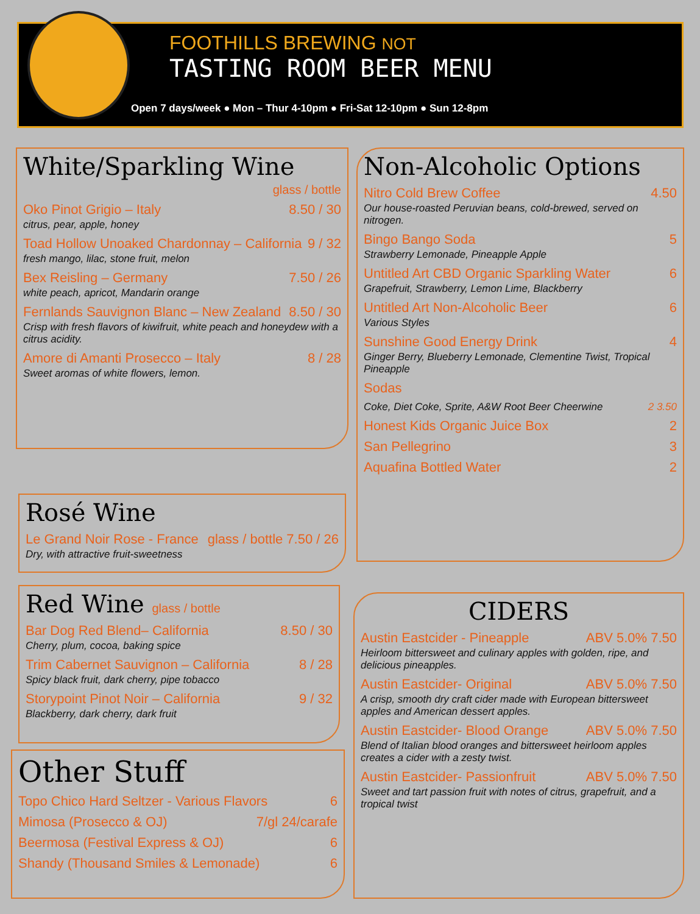FOOTHILLS BREWING NOT
TASTING ROOM BEER MENU
Open 7 days/week ● Mon – Thur 4-10pm ● Fri-Sat 12-10pm ● Sun 12-8pm
White/Sparkling Wine
glass / bottle
Oko Pinot Grigio – Italy 8.50 / 30
citrus, pear, apple, honey
Toad Hollow Unoaked Chardonnay – California 9 / 32
fresh mango, lilac, stone fruit, melon
Bex Reisling – Germany 7.50 / 26
white peach, apricot, Mandarin orange
Fernlands Sauvignon Blanc – New Zealand 8.50 / 30
Crisp with fresh flavors of kiwifruit, white peach and honeydew with a citrus acidity.
Amore di Amanti Prosecco – Italy 8 / 28
Sweet aromas of white flowers, lemon.
Rosé Wine
Le Grand Noir Rose - France glass / bottle 7.50 / 26
Dry, with attractive fruit-sweetness
Red Wine glass / bottle
Bar Dog Red Blend– California 8.50 / 30
Cherry, plum, cocoa, baking spice
Trim Cabernet Sauvignon – California 8 / 28
Spicy black fruit, dark cherry, pipe tobacco
Storypoint Pinot Noir – California 9 / 32
Blackberry, dark cherry, dark fruit
Other Stuff
Topo Chico Hard Seltzer - Various Flavors 6
Mimosa (Prosecco & OJ) 7/gl 24/carafe
Beermosa (Festival Express & OJ) 6
Shandy (Thousand Smiles & Lemonade) 6
Non-Alcoholic Options
Nitro Cold Brew Coffee 4.50
Our house-roasted Peruvian beans, cold-brewed, served on nitrogen.
Bingo Bango Soda 5
Strawberry Lemonade, Pineapple Apple
Untitled Art CBD Organic Sparkling Water 6
Grapefruit, Strawberry, Lemon Lime, Blackberry
Untitled Art Non-Alcoholic Beer 6
Various Styles
Sunshine Good Energy Drink 4
Ginger Berry, Blueberry Lemonade, Clementine Twist, Tropical Pineapple
Sodas
Coke, Diet Coke, Sprite, A&W Root Beer Cheerwine 2 3.50
Honest Kids Organic Juice Box 2
San Pellegrino 3
Aquafina Bottled Water 2
CIDERS
Austin Eastcider - Pineapple ABV 5.0% 7.50
Heirloom bittersweet and culinary apples with golden, ripe, and delicious pineapples.
Austin Eastcider- Original ABV 5.0% 7.50
A crisp, smooth dry craft cider made with European bittersweet apples and American dessert apples.
Austin Eastcider- Blood Orange ABV 5.0% 7.50
Blend of Italian blood oranges and bittersweet heirloom apples creates a cider with a zesty twist.
Austin Eastcider- Passionfruit ABV 5.0% 7.50
Sweet and tart passion fruit with notes of citrus, grapefruit, and a tropical twist